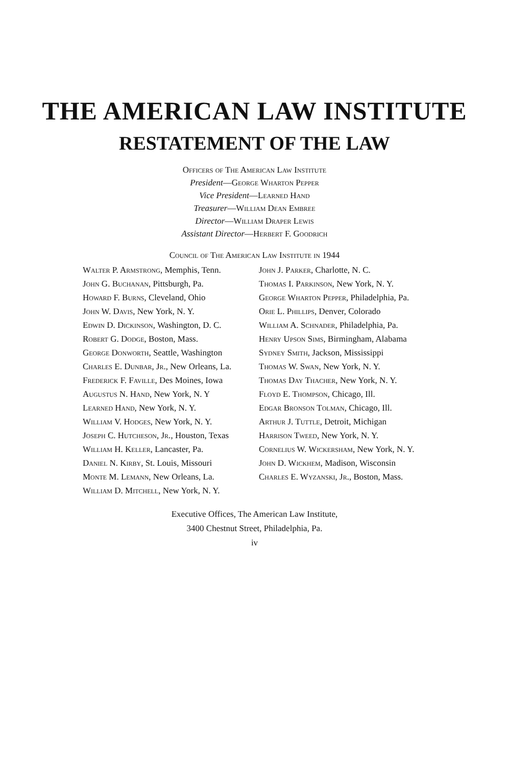THE AMERICAN LAW INSTITUTE
RESTATEMENT OF THE LAW
Officers of The American Law Institute
President—George Wharton Pepper
Vice President—Learned Hand
Treasurer—William Dean Embree
Director—William Draper Lewis
Assistant Director—Herbert F. Goodrich
Council of The American Law Institute in 1944
Walter P. Armstrong, Memphis, Tenn.
John G. Buchanan, Pittsburgh, Pa.
Howard F. Burns, Cleveland, Ohio
John W. Davis, New York, N. Y.
Edwin D. Dickinson, Washington, D. C.
Robert G. Dodge, Boston, Mass.
George Donworth, Seattle, Washington
Charles E. Dunbar, Jr., New Orleans, La.
Frederick F. Faville, Des Moines, Iowa
Augustus N. Hand, New York, N. Y
Learned Hand, New York, N. Y.
William V. Hodges, New York, N. Y.
Joseph C. Hutcheson, Jr., Houston, Texas
William H. Keller, Lancaster, Pa.
Daniel N. Kirby, St. Louis, Missouri
Monte M. Lemann, New Orleans, La.
William D. Mitchell, New York, N. Y.
John J. Parker, Charlotte, N. C.
Thomas I. Parkinson, New York, N. Y.
George Wharton Pepper, Philadelphia, Pa.
Orie L. Phillips, Denver, Colorado
William A. Schnader, Philadelphia, Pa.
Henry Upson Sims, Birmingham, Alabama
Sydney Smith, Jackson, Mississippi
Thomas W. Swan, New York, N. Y.
Thomas Day Thacher, New York, N. Y.
Floyd E. Thompson, Chicago, Ill.
Edgar Bronson Tolman, Chicago, Ill.
Arthur J. Tuttle, Detroit, Michigan
Harrison Tweed, New York, N. Y.
Cornelius W. Wickersham, New York, N. Y.
John D. Wickhem, Madison, Wisconsin
Charles E. Wyzanski, Jr., Boston, Mass.
Executive Offices, The American Law Institute,
3400 Chestnut Street, Philadelphia, Pa.
iv